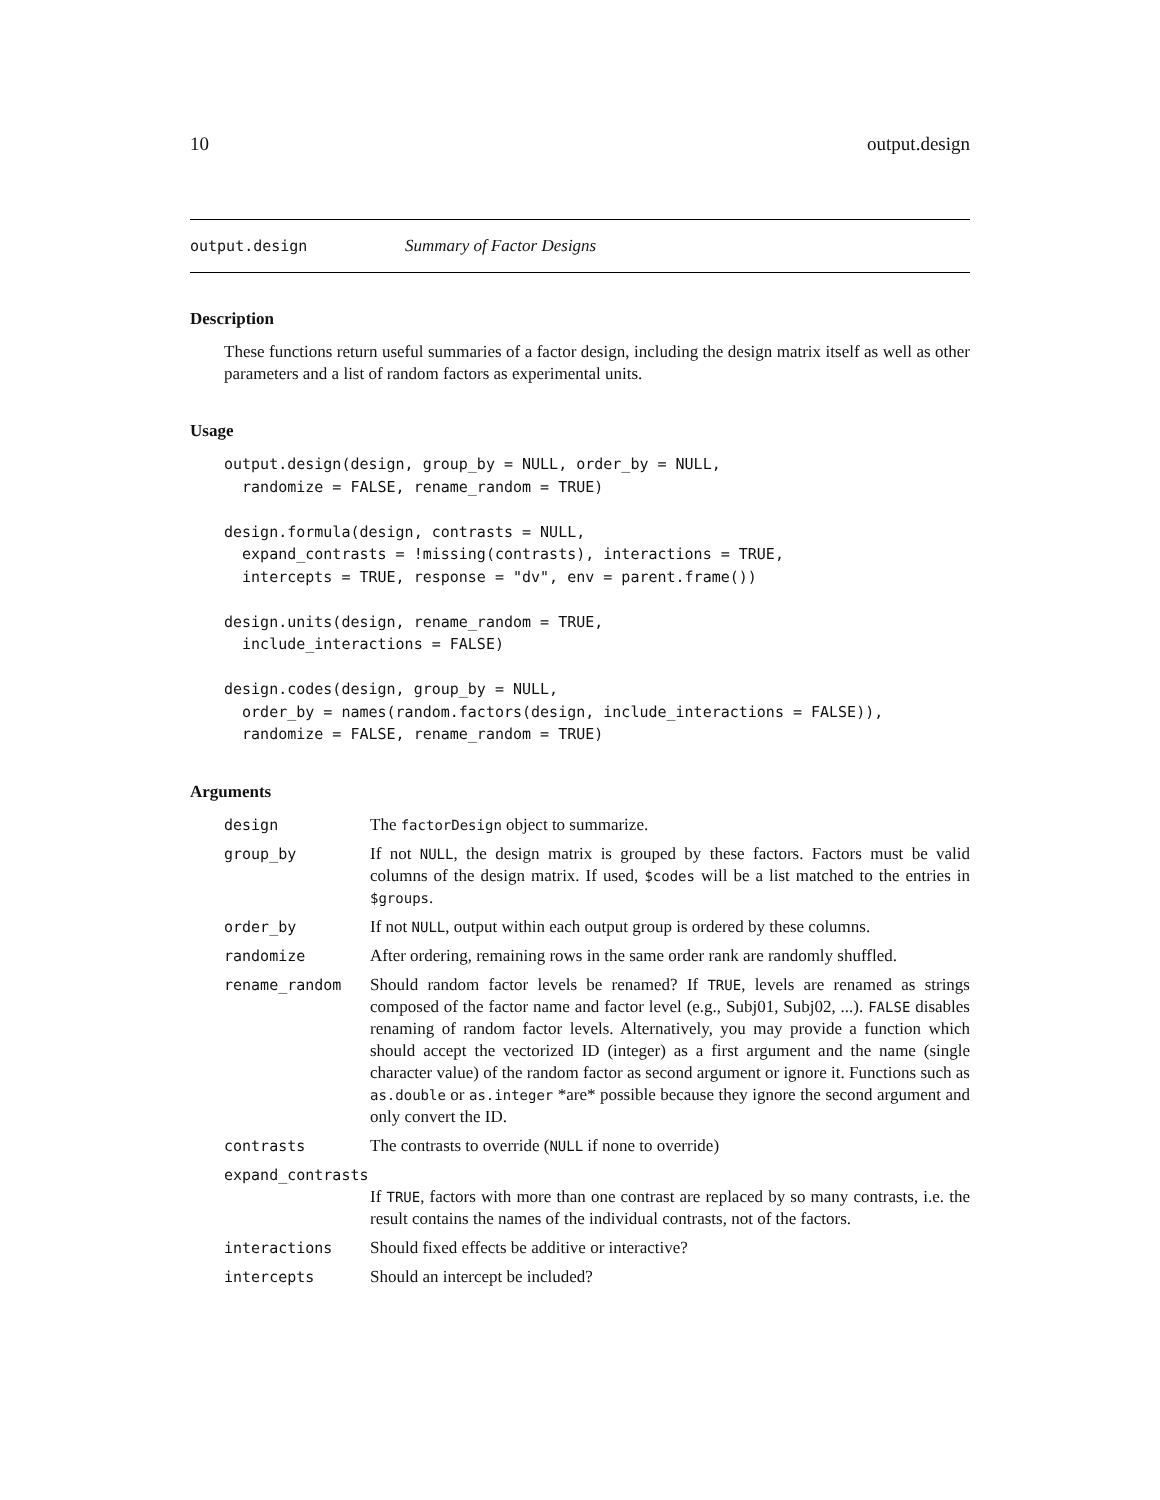10 output.design
output.design Summary of Factor Designs
Description
These functions return useful summaries of a factor design, including the design matrix itself as well as other parameters and a list of random factors as experimental units.
Usage
output.design(design, group_by = NULL, order_by = NULL,
  randomize = FALSE, rename_random = TRUE)

design.formula(design, contrasts = NULL,
  expand_contrasts = !missing(contrasts), interactions = TRUE,
  intercepts = TRUE, response = "dv", env = parent.frame())

design.units(design, rename_random = TRUE,
  include_interactions = FALSE)

design.codes(design, group_by = NULL,
  order_by = names(random.factors(design, include_interactions = FALSE)),
  randomize = FALSE, rename_random = TRUE)
Arguments
| design | The factorDesign object to summarize. |
| group_by | If not NULL , the design matrix is grouped by these factors. Factors must be valid columns of the design matrix. If used, $codes will be a list matched to the entries in $groups . |
| order_by | If not NULL , output within each output group is ordered by these columns. |
| randomize | After ordering, remaining rows in the same order rank are randomly shuffled. |
| rename_random | Should random factor levels be renamed? If TRUE , levels are renamed as strings composed of the factor name and factor level (e.g., Subj01, Subj02, ...). FALSE disables renaming of random factor levels. Alternatively, you may provide a function which should accept the vectorized ID (integer) as a first argument and the name (single character value) of the random factor as second argument or ignore it. Functions such as as.double or as.integer *are* possible because they ignore the second argument and only convert the ID. |
| contrasts | The contrasts to override ( NULL if none to override) |
| expand_contrasts | |
| | If TRUE , factors with more than one contrast are replaced by so many contrasts, i.e. the result contains the names of the individual contrasts, not of the factors. |
| interactions | Should fixed effects be additive or interactive? |
| intercepts | Should an intercept be included? |